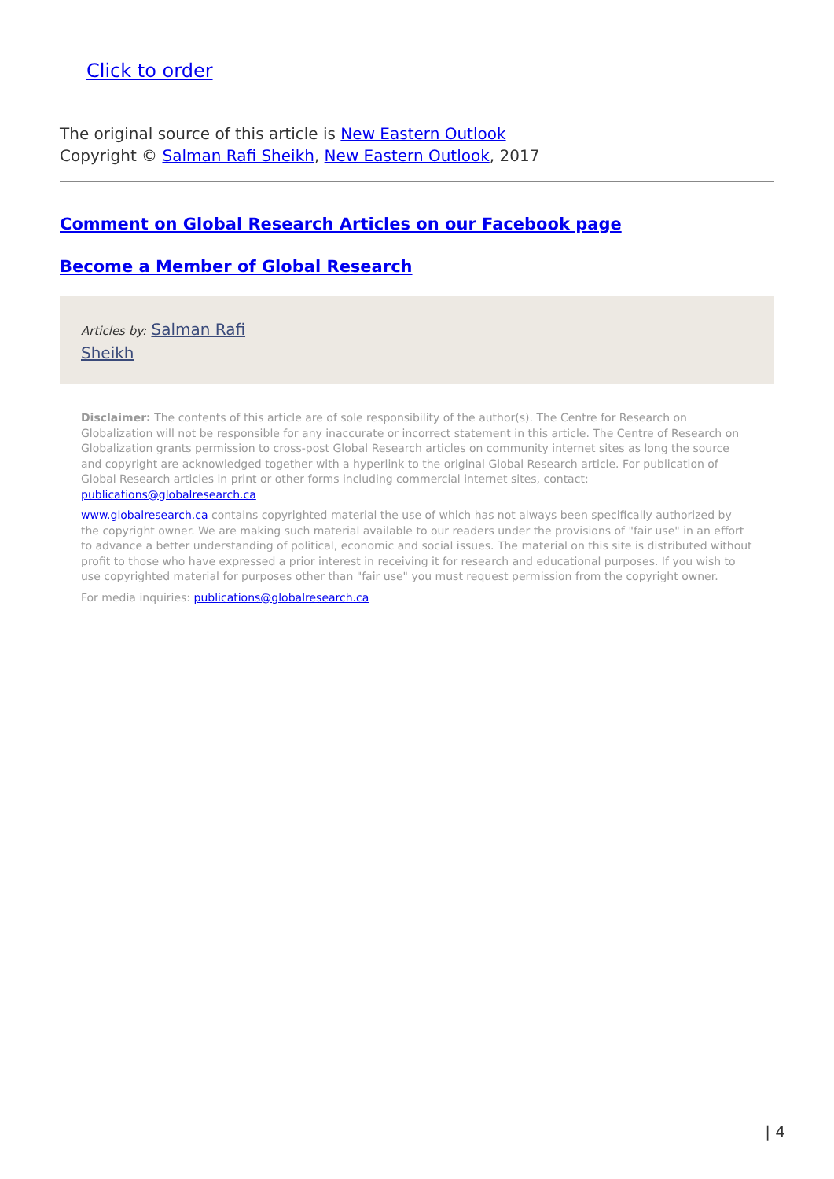Click to order
The original source of this article is New Eastern Outlook
Copyright © Salman Rafi Sheikh, New Eastern Outlook, 2017
Comment on Global Research Articles on our Facebook page
Become a Member of Global Research
Articles by: Salman Rafi
Sheikh
Disclaimer: The contents of this article are of sole responsibility of the author(s). The Centre for Research on Globalization will not be responsible for any inaccurate or incorrect statement in this article. The Centre of Research on Globalization grants permission to cross-post Global Research articles on community internet sites as long the source and copyright are acknowledged together with a hyperlink to the original Global Research article. For publication of Global Research articles in print or other forms including commercial internet sites, contact: publications@globalresearch.ca
www.globalresearch.ca contains copyrighted material the use of which has not always been specifically authorized by the copyright owner. We are making such material available to our readers under the provisions of "fair use" in an effort to advance a better understanding of political, economic and social issues. The material on this site is distributed without profit to those who have expressed a prior interest in receiving it for research and educational purposes. If you wish to use copyrighted material for purposes other than "fair use" you must request permission from the copyright owner.
For media inquiries: publications@globalresearch.ca
| 4